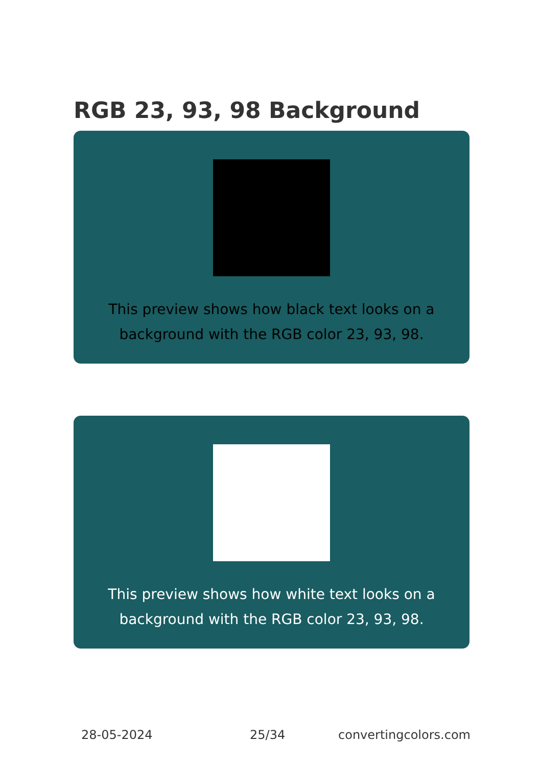RGB 23, 93, 98 Background
This preview shows how black text looks on a background with the RGB color 23, 93, 98.
This preview shows how white text looks on a background with the RGB color 23, 93, 98.
28-05-2024 25/34 convertingcolors.com